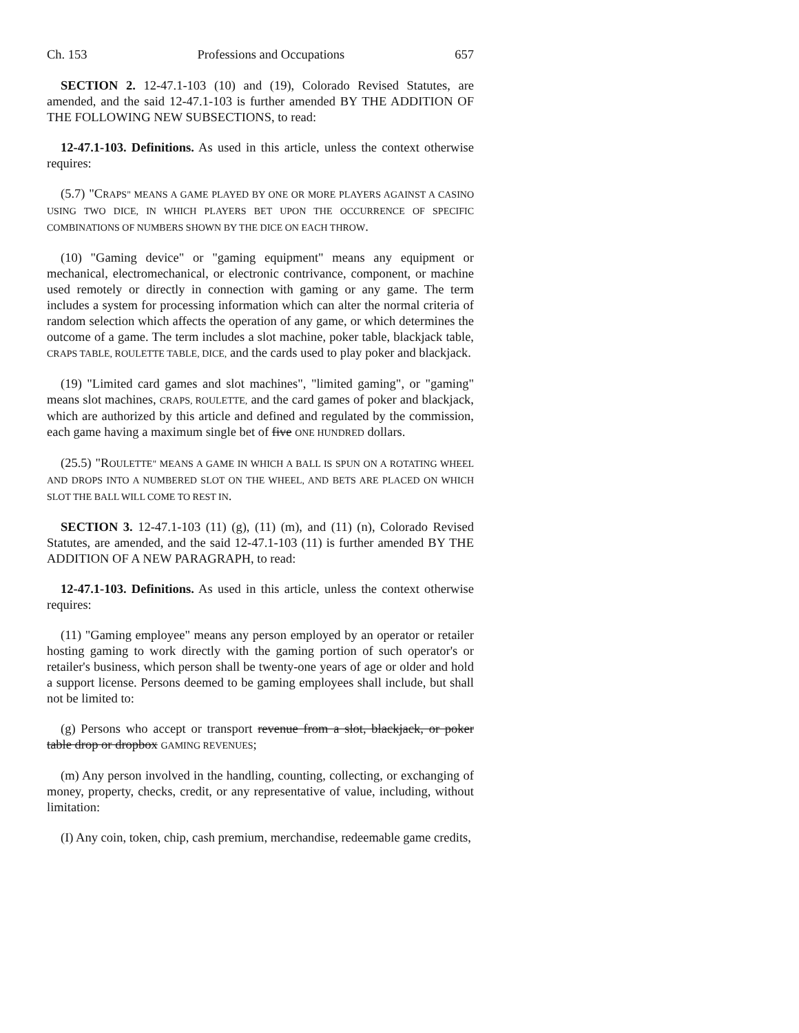Ch. 153 Professions and Occupations 657
SECTION 2. 12-47.1-103 (10) and (19), Colorado Revised Statutes, are amended, and the said 12-47.1-103 is further amended BY THE ADDITION OF THE FOLLOWING NEW SUBSECTIONS, to read:
12-47.1-103. Definitions. As used in this article, unless the context otherwise requires:
(5.7) "CRAPS" MEANS A GAME PLAYED BY ONE OR MORE PLAYERS AGAINST A CASINO USING TWO DICE, IN WHICH PLAYERS BET UPON THE OCCURRENCE OF SPECIFIC COMBINATIONS OF NUMBERS SHOWN BY THE DICE ON EACH THROW.
(10) "Gaming device" or "gaming equipment" means any equipment or mechanical, electromechanical, or electronic contrivance, component, or machine used remotely or directly in connection with gaming or any game. The term includes a system for processing information which can alter the normal criteria of random selection which affects the operation of any game, or which determines the outcome of a game. The term includes a slot machine, poker table, blackjack table, CRAPS TABLE, ROULETTE TABLE, DICE, and the cards used to play poker and blackjack.
(19) "Limited card games and slot machines", "limited gaming", or "gaming" means slot machines, CRAPS, ROULETTE, and the card games of poker and blackjack, which are authorized by this article and defined and regulated by the commission, each game having a maximum single bet of five ONE HUNDRED dollars.
(25.5) "ROULETTE" MEANS A GAME IN WHICH A BALL IS SPUN ON A ROTATING WHEEL AND DROPS INTO A NUMBERED SLOT ON THE WHEEL, AND BETS ARE PLACED ON WHICH SLOT THE BALL WILL COME TO REST IN.
SECTION 3. 12-47.1-103 (11) (g), (11) (m), and (11) (n), Colorado Revised Statutes, are amended, and the said 12-47.1-103 (11) is further amended BY THE ADDITION OF A NEW PARAGRAPH, to read:
12-47.1-103. Definitions. As used in this article, unless the context otherwise requires:
(11) "Gaming employee" means any person employed by an operator or retailer hosting gaming to work directly with the gaming portion of such operator's or retailer's business, which person shall be twenty-one years of age or older and hold a support license. Persons deemed to be gaming employees shall include, but shall not be limited to:
(g) Persons who accept or transport revenue from a slot, blackjack, or poker table drop or dropbox GAMING REVENUES;
(m) Any person involved in the handling, counting, collecting, or exchanging of money, property, checks, credit, or any representative of value, including, without limitation:
(I) Any coin, token, chip, cash premium, merchandise, redeemable game credits,